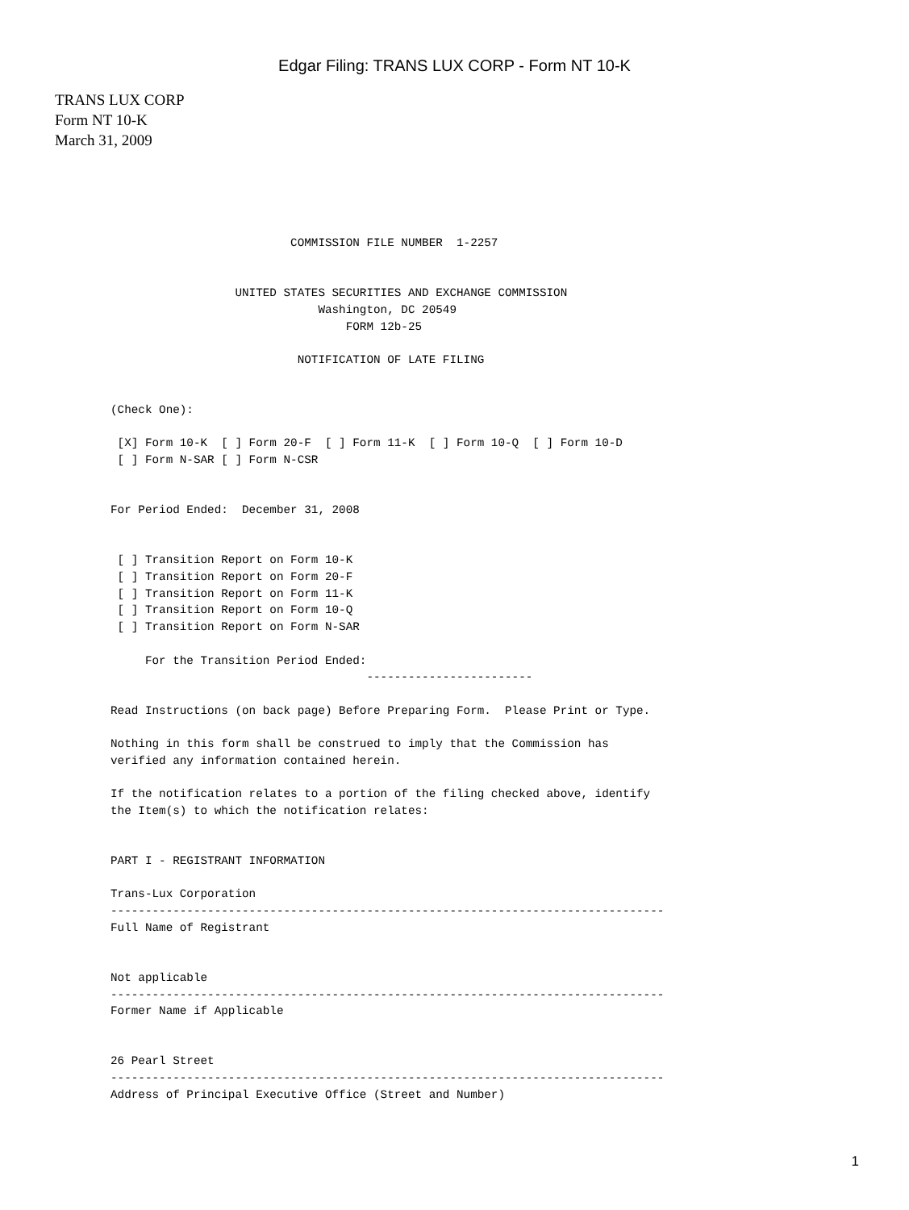Edgar Filing: TRANS LUX CORP - Form NT 10-K
TRANS LUX CORP
Form NT 10-K
March 31, 2009
                          COMMISSION FILE NUMBER  1-2257


                  UNITED STATES SECURITIES AND EXCHANGE COMMISSION
                              Washington, DC 20549
                                  FORM 12b-25

                           NOTIFICATION OF LATE FILING


(Check One):

 [X] Form 10-K  [ ] Form 20-F  [ ] Form 11-K  [ ] Form 10-Q  [ ] Form 10-D
 [ ] Form N-SAR [ ] Form N-CSR


For Period Ended:  December 31, 2008


 [ ] Transition Report on Form 10-K
 [ ] Transition Report on Form 20-F
 [ ] Transition Report on Form 11-K
 [ ] Transition Report on Form 10-Q
 [ ] Transition Report on Form N-SAR

     For the Transition Period Ended:
                                     ------------------------

Read Instructions (on back page) Before Preparing Form.  Please Print or Type.

Nothing in this form shall be construed to imply that the Commission has
verified any information contained herein.

If the notification relates to a portion of the filing checked above, identify
the Item(s) to which the notification relates:


PART I - REGISTRANT INFORMATION

Trans-Lux Corporation
--------------------------------------------------------------------------------
Full Name of Registrant


Not applicable
--------------------------------------------------------------------------------
Former Name if Applicable


26 Pearl Street
--------------------------------------------------------------------------------
Address of Principal Executive Office (Street and Number)
1